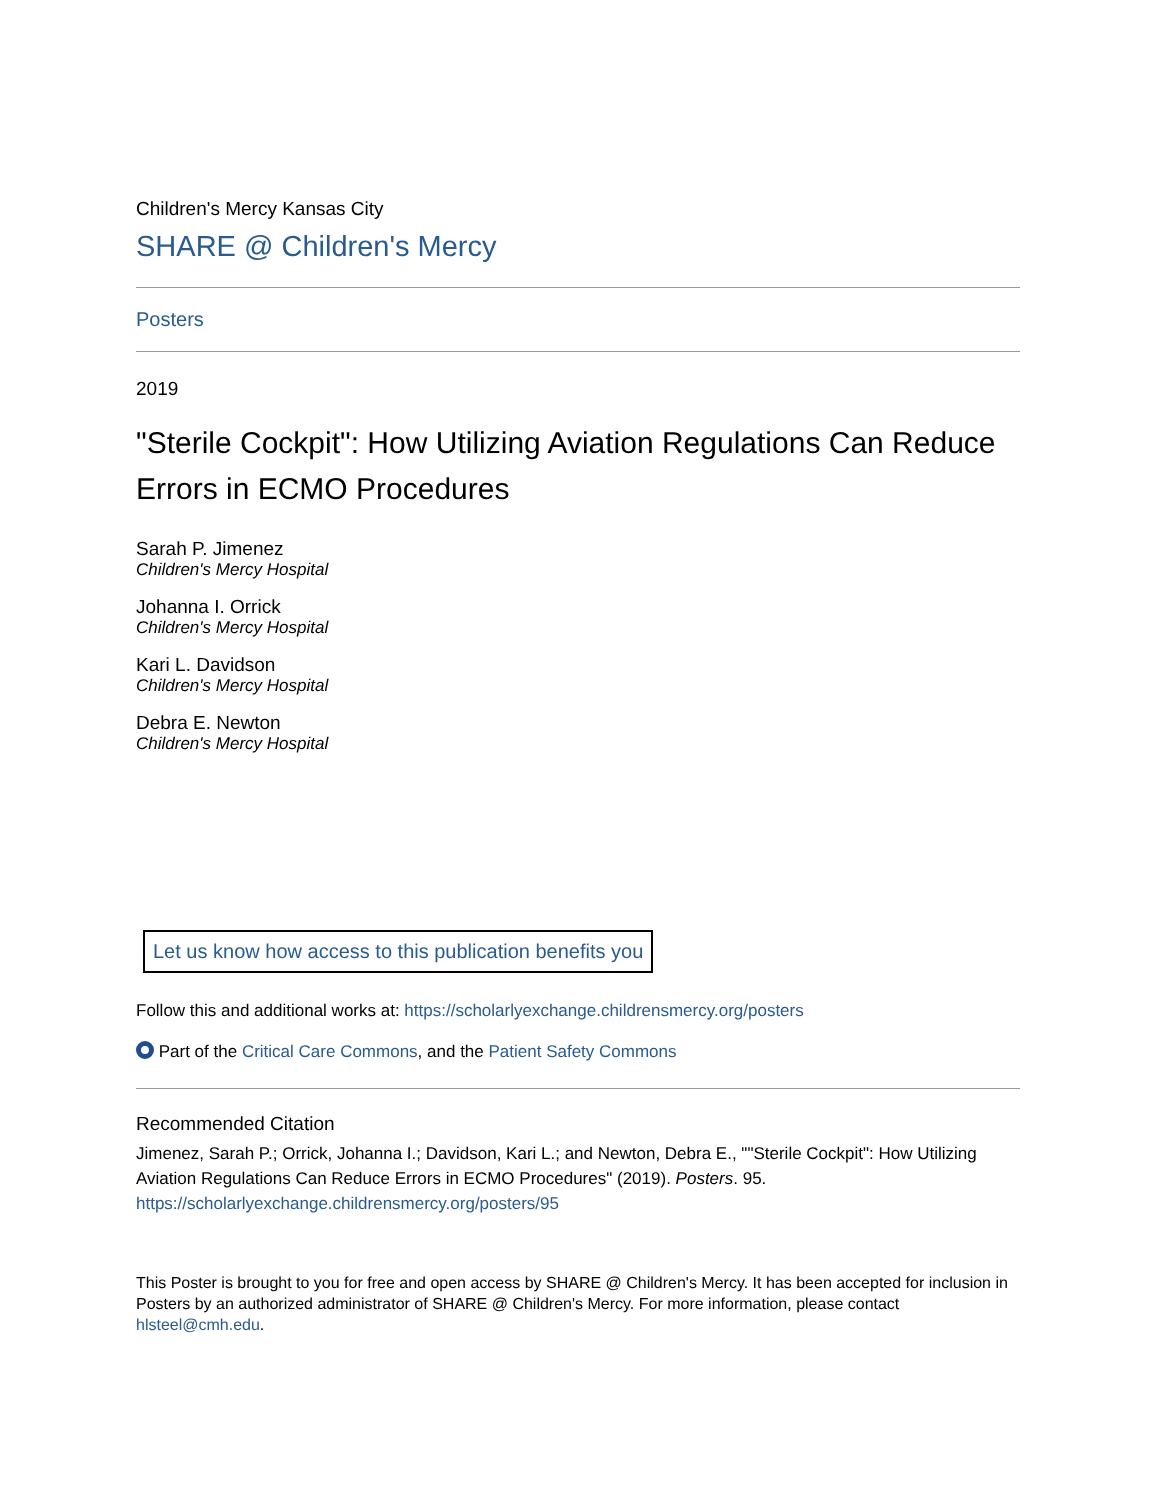Children's Mercy Kansas City
SHARE @ Children's Mercy
Posters
2019
"Sterile Cockpit": How Utilizing Aviation Regulations Can Reduce Errors in ECMO Procedures
Sarah P. Jimenez
Children's Mercy Hospital
Johanna I. Orrick
Children's Mercy Hospital
Kari L. Davidson
Children's Mercy Hospital
Debra E. Newton
Children's Mercy Hospital
Let us know how access to this publication benefits you
Follow this and additional works at: https://scholarlyexchange.childrensmercy.org/posters
Part of the Critical Care Commons, and the Patient Safety Commons
Recommended Citation
Jimenez, Sarah P.; Orrick, Johanna I.; Davidson, Kari L.; and Newton, Debra E., ""Sterile Cockpit": How Utilizing Aviation Regulations Can Reduce Errors in ECMO Procedures" (2019). Posters. 95.
https://scholarlyexchange.childrensmercy.org/posters/95
This Poster is brought to you for free and open access by SHARE @ Children's Mercy. It has been accepted for inclusion in Posters by an authorized administrator of SHARE @ Children's Mercy. For more information, please contact hlsteel@cmh.edu.